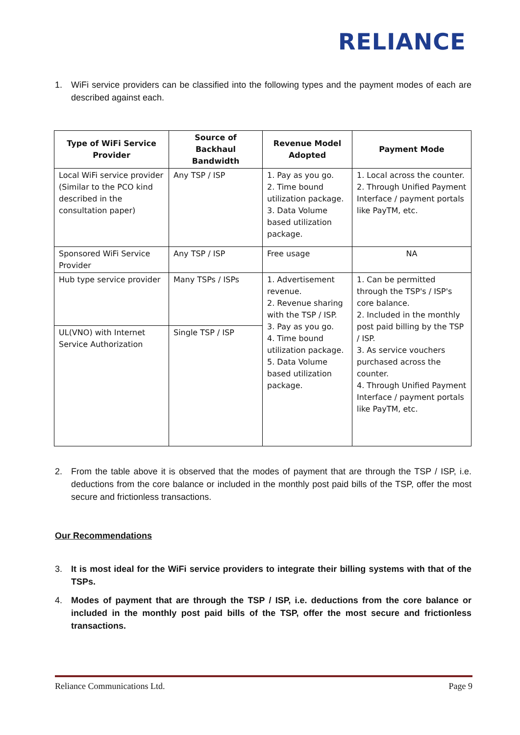RELIANCE
1. WiFi service providers can be classified into the following types and the payment modes of each are described against each.
| Type of WiFi Service Provider | Source of Backhaul Bandwidth | Revenue Model Adopted | Payment Mode |
| --- | --- | --- | --- |
| Local WiFi service provider (Similar to the PCO kind described in the consultation paper) | Any TSP / ISP | 1. Pay as you go. 2. Time bound utilization package. 3. Data Volume based utilization package. | 1. Local across the counter. 2. Through Unified Payment Interface / payment portals like PayTM, etc. |
| Sponsored WiFi Service Provider | Any TSP / ISP | Free usage | NA |
| Hub type service provider | Many TSPs / ISPs | 1. Advertisement revenue. 2. Revenue sharing with the TSP / ISP. 3. Pay as you go. 4. Time bound utilization package. 5. Data Volume based utilization package. | 1. Can be permitted through the TSP's / ISP's core balance. 2. Included in the monthly post paid billing by the TSP / ISP. 3. As service vouchers purchased across the counter. 4. Through Unified Payment Interface / payment portals like PayTM, etc. |
| UL(VNO) with Internet Service Authorization | Single TSP / ISP | | |
2. From the table above it is observed that the modes of payment that are through the TSP / ISP, i.e. deductions from the core balance or included in the monthly post paid bills of the TSP, offer the most secure and frictionless transactions.
Our Recommendations
3. It is most ideal for the WiFi service providers to integrate their billing systems with that of the TSPs.
4. Modes of payment that are through the TSP / ISP, i.e. deductions from the core balance or included in the monthly post paid bills of the TSP, offer the most secure and frictionless transactions.
Reliance Communications Ltd. Page 9